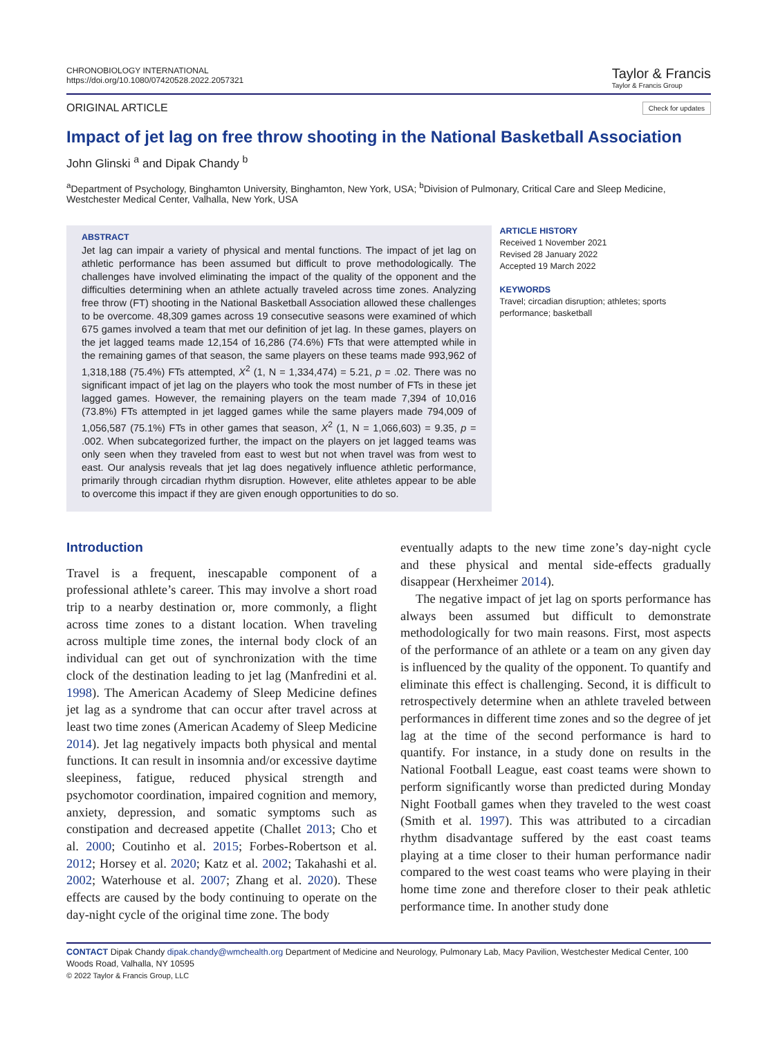CHRONOBIOLOGY INTERNATIONAL
https://doi.org/10.1080/07420528.2022.2057321
Taylor & Francis
Taylor & Francis Group
ORIGINAL ARTICLE
Check for updates
Impact of jet lag on free throw shooting in the National Basketball Association
John Glinski <sup>a</sup> and Dipak Chandy <sup>b</sup>
<sup>a</sup> Department of Psychology, Binghamton University, Binghamton, New York, USA; <sup>b</sup>Division of Pulmonary, Critical Care and Sleep Medicine, Westchester Medical Center, Valhalla, New York, USA
ABSTRACT
Jet lag can impair a variety of physical and mental functions. The impact of jet lag on athletic performance has been assumed but difficult to prove methodologically. The challenges have involved eliminating the impact of the quality of the opponent and the difficulties determining when an athlete actually traveled across time zones. Analyzing free throw (FT) shooting in the National Basketball Association allowed these challenges to be overcome. 48,309 games across 19 consecutive seasons were examined of which 675 games involved a team that met our definition of jet lag. In these games, players on the jet lagged teams made 12,154 of 16,286 (74.6%) FTs that were attempted while in the remaining games of that season, the same players on these teams made 993,962 of 1,318,188 (75.4%) FTs attempted, X<sup>2</sup> (1, N = 1,334,474) = 5.21, p = .02. There was no significant impact of jet lag on the players who took the most number of FTs in these jet lagged games. However, the remaining players on the team made 7,394 of 10,016 (73.8%) FTs attempted in jet lagged games while the same players made 794,009 of 1,056,587 (75.1%) FTs in other games that season, X<sup>2</sup> (1, N = 1,066,603) = 9.35, p = .002. When subcategorized further, the impact on the players on jet lagged teams was only seen when they traveled from east to west but not when travel was from west to east. Our analysis reveals that jet lag does negatively influence athletic performance, primarily through circadian rhythm disruption. However, elite athletes appear to be able to overcome this impact if they are given enough opportunities to do so.
ARTICLE HISTORY
Received 1 November 2021
Revised 28 January 2022
Accepted 19 March 2022
KEYWORDS
Travel; circadian disruption; athletes; sports performance; basketball
Introduction
Travel is a frequent, inescapable component of a professional athlete’s career. This may involve a short road trip to a nearby destination or, more commonly, a flight across time zones to a distant location. When traveling across multiple time zones, the internal body clock of an individual can get out of synchronization with the time clock of the destination leading to jet lag (Manfredini et al. 1998). The American Academy of Sleep Medicine defines jet lag as a syndrome that can occur after travel across at least two time zones (American Academy of Sleep Medicine 2014). Jet lag negatively impacts both physical and mental functions. It can result in insomnia and/or excessive daytime sleepiness, fatigue, reduced physical strength and psychomotor coordination, impaired cognition and memory, anxiety, depression, and somatic symptoms such as constipation and decreased appetite (Challet 2013; Cho et al. 2000; Coutinho et al. 2015; Forbes-Robertson et al. 2012; Horsey et al. 2020; Katz et al. 2002; Takahashi et al. 2002; Waterhouse et al. 2007; Zhang et al. 2020). These effects are caused by the body continuing to operate on the day-night cycle of the original time zone. The body
eventually adapts to the new time zone’s day-night cycle and these physical and mental side-effects gradually disappear (Herxheimer 2014).
The negative impact of jet lag on sports performance has always been assumed but difficult to demonstrate methodologically for two main reasons. First, most aspects of the performance of an athlete or a team on any given day is influenced by the quality of the opponent. To quantify and eliminate this effect is challenging. Second, it is difficult to retrospectively determine when an athlete traveled between performances in different time zones and so the degree of jet lag at the time of the second performance is hard to quantify. For instance, in a study done on results in the National Football League, east coast teams were shown to perform significantly worse than predicted during Monday Night Football games when they traveled to the west coast (Smith et al. 1997). This was attributed to a circadian rhythm disadvantage suffered by the east coast teams playing at a time closer to their human performance nadir compared to the west coast teams who were playing in their home time zone and therefore closer to their peak athletic performance time. In another study done
CONTACT Dipak Chandy dipak.chandy@wmchealth.org Department of Medicine and Neurology, Pulmonary Lab, Macy Pavilion, Westchester Medical Center, 100 Woods Road, Valhalla, NY 10595
© 2022 Taylor & Francis Group, LLC